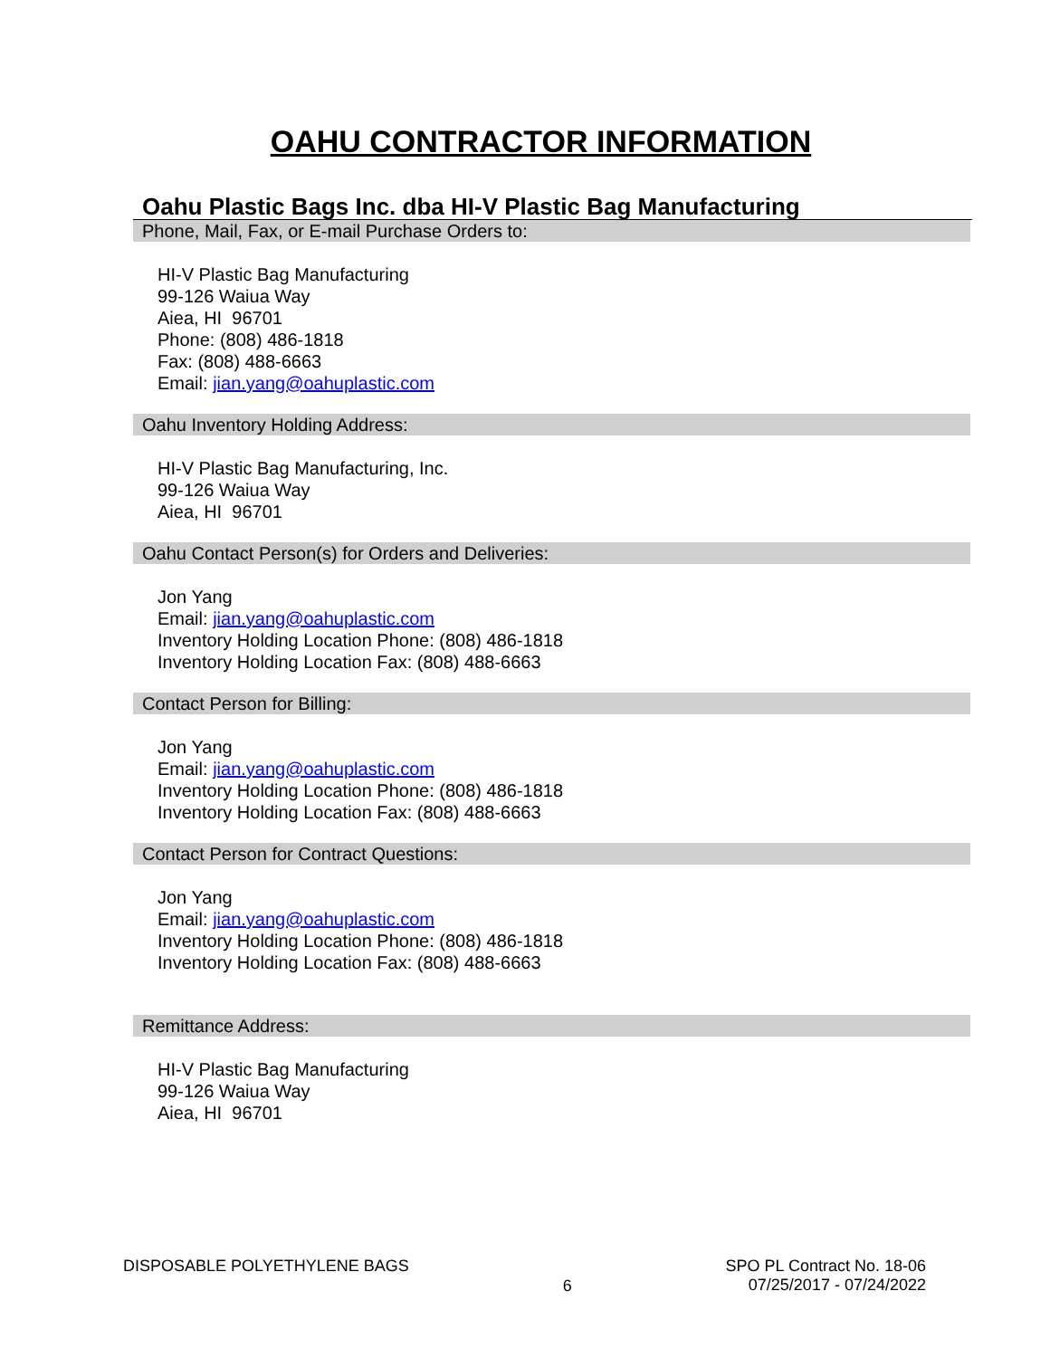OAHU CONTRACTOR INFORMATION
Oahu Plastic Bags Inc. dba HI-V Plastic Bag Manufacturing
Phone, Mail, Fax, or E-mail Purchase Orders to:
HI-V Plastic Bag Manufacturing
99-126 Waiua Way
Aiea, HI 96701
Phone: (808) 486-1818
Fax: (808) 488-6663
Email: jian.yang@oahuplastic.com
Oahu Inventory Holding Address:
HI-V Plastic Bag Manufacturing, Inc.
99-126 Waiua Way
Aiea, HI 96701
Oahu Contact Person(s) for Orders and Deliveries:
Jon Yang
Email: jian.yang@oahuplastic.com
Inventory Holding Location Phone: (808) 486-1818
Inventory Holding Location Fax: (808) 488-6663
Contact Person for Billing:
Jon Yang
Email: jian.yang@oahuplastic.com
Inventory Holding Location Phone: (808) 486-1818
Inventory Holding Location Fax: (808) 488-6663
Contact Person for Contract Questions:
Jon Yang
Email: jian.yang@oahuplastic.com
Inventory Holding Location Phone: (808) 486-1818
Inventory Holding Location Fax: (808) 488-6663
Remittance Address:
HI-V Plastic Bag Manufacturing
99-126 Waiua Way
Aiea, HI 96701
DISPOSABLE POLYETHYLENE BAGS
6
SPO PL Contract No. 18-06
07/25/2017 - 07/24/2022